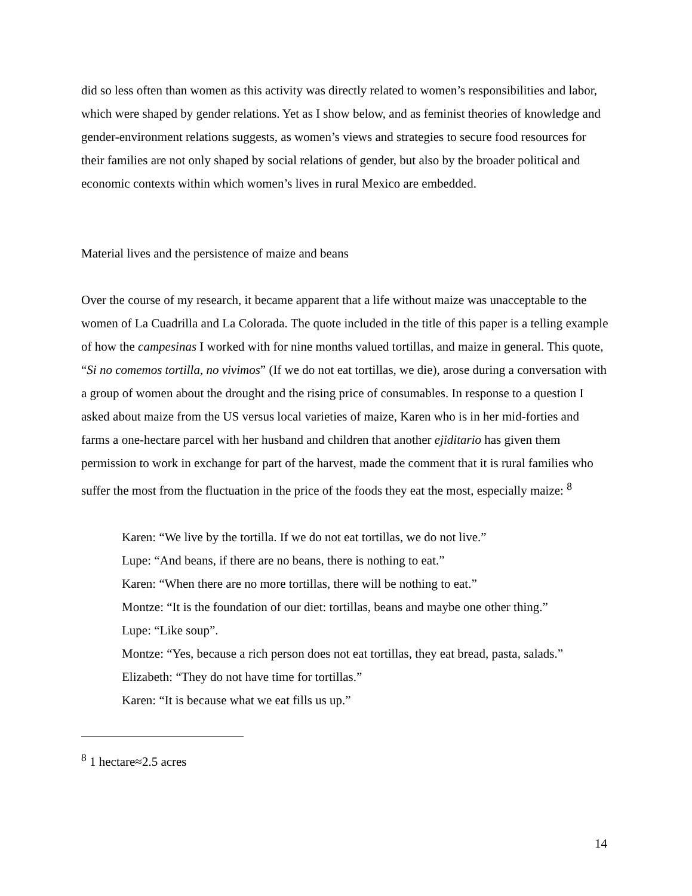did so less often than women as this activity was directly related to women’s responsibilities and labor, which were shaped by gender relations. Yet as I show below, and as feminist theories of knowledge and gender-environment relations suggests, as women’s views and strategies to secure food resources for their families are not only shaped by social relations of gender, but also by the broader political and economic contexts within which women’s lives in rural Mexico are embedded.
Material lives and the persistence of maize and beans
Over the course of my research, it became apparent that a life without maize was unacceptable to the women of La Cuadrilla and La Colorada. The quote included in the title of this paper is a telling example of how the campesinas I worked with for nine months valued tortillas, and maize in general. This quote, “Si no comemos tortilla, no vivimos” (If we do not eat tortillas, we die), arose during a conversation with a group of women about the drought and the rising price of consumables. In response to a question I asked about maize from the US versus local varieties of maize, Karen who is in her mid-forties and farms a one-hectare parcel with her husband and children that another ejiditario has given them permission to work in exchange for part of the harvest, made the comment that it is rural families who suffer the most from the fluctuation in the price of the foods they eat the most, especially maize: <sup>8</sup>
Karen: “We live by the tortilla. If we do not eat tortillas, we do not live.”
Lupe: “And beans, if there are no beans, there is nothing to eat.”
Karen: “When there are no more tortillas, there will be nothing to eat.”
Montze: “It is the foundation of our diet: tortillas, beans and maybe one other thing.”
Lupe: “Like soup”.
Montze: “Yes, because a rich person does not eat tortillas, they eat bread, pasta, salads.”
Elizabeth: “They do not have time for tortillas.”
Karen: “It is because what we eat fills us up.”
<sup>8</sup> 1 hectare≈2.5 acres
14